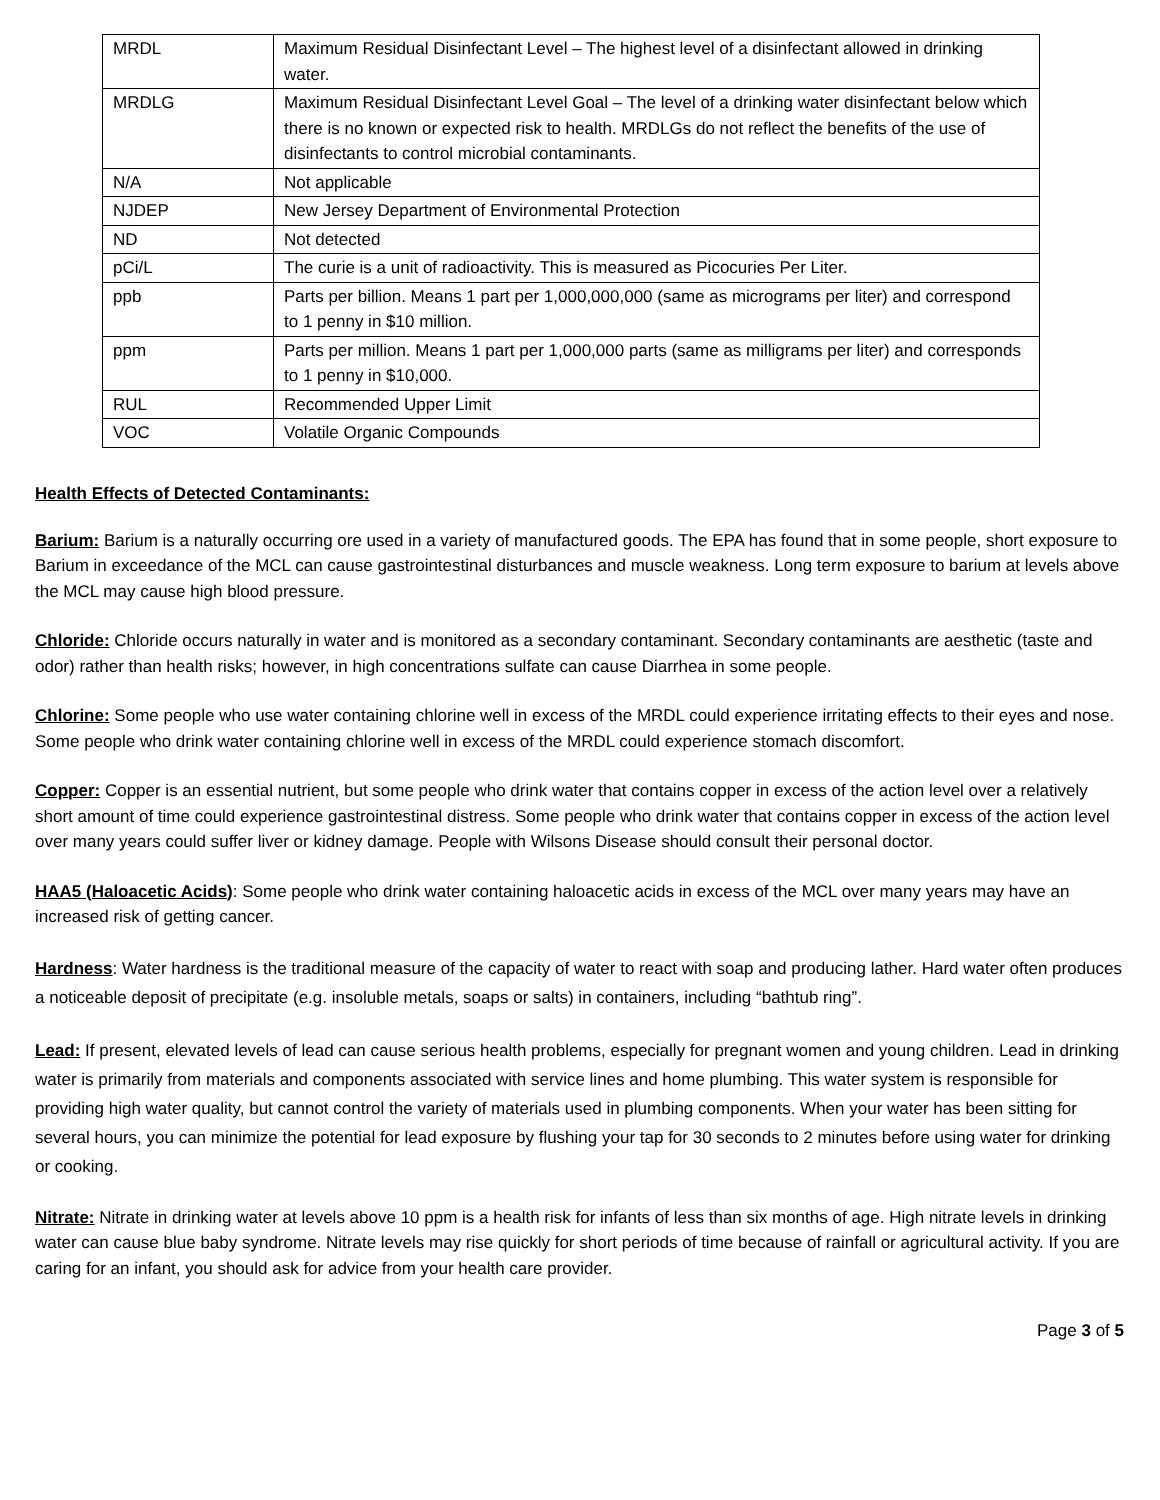| MRDL | Maximum Residual Disinfectant Level – The highest level of a disinfectant allowed in drinking water. |
| MRDLG | Maximum Residual Disinfectant Level Goal – The level of a drinking water disinfectant below which there is no known or expected risk to health. MRDLGs do not reflect the benefits of the use of disinfectants to control microbial contaminants. |
| N/A | Not applicable |
| NJDEP | New Jersey Department of Environmental Protection |
| ND | Not detected |
| pCi/L | The curie is a unit of radioactivity. This is measured as Picocuries Per Liter. |
| ppb | Parts per billion. Means 1 part per 1,000,000,000 (same as micrograms per liter) and correspond to 1 penny in $10 million. |
| ppm | Parts per million. Means 1 part per 1,000,000 parts (same as milligrams per liter) and corresponds to 1 penny in $10,000. |
| RUL | Recommended Upper Limit |
| VOC | Volatile Organic Compounds |
Health Effects of Detected Contaminants:
Barium: Barium is a naturally occurring ore used in a variety of manufactured goods. The EPA has found that in some people, short exposure to Barium in exceedance of the MCL can cause gastrointestinal disturbances and muscle weakness. Long term exposure to barium at levels above the MCL may cause high blood pressure.
Chloride: Chloride occurs naturally in water and is monitored as a secondary contaminant. Secondary contaminants are aesthetic (taste and odor) rather than health risks; however, in high concentrations sulfate can cause Diarrhea in some people.
Chlorine: Some people who use water containing chlorine well in excess of the MRDL could experience irritating effects to their eyes and nose. Some people who drink water containing chlorine well in excess of the MRDL could experience stomach discomfort.
Copper: Copper is an essential nutrient, but some people who drink water that contains copper in excess of the action level over a relatively short amount of time could experience gastrointestinal distress. Some people who drink water that contains copper in excess of the action level over many years could suffer liver or kidney damage. People with Wilsons Disease should consult their personal doctor.
HAA5 (Haloacetic Acids): Some people who drink water containing haloacetic acids in excess of the MCL over many years may have an increased risk of getting cancer.
Hardness: Water hardness is the traditional measure of the capacity of water to react with soap and producing lather. Hard water often produces a noticeable deposit of precipitate (e.g. insoluble metals, soaps or salts) in containers, including “bathtub ring”.
Lead: If present, elevated levels of lead can cause serious health problems, especially for pregnant women and young children. Lead in drinking water is primarily from materials and components associated with service lines and home plumbing. This water system is responsible for providing high water quality, but cannot control the variety of materials used in plumbing components. When your water has been sitting for several hours, you can minimize the potential for lead exposure by flushing your tap for 30 seconds to 2 minutes before using water for drinking or cooking.
Nitrate: Nitrate in drinking water at levels above 10 ppm is a health risk for infants of less than six months of age. High nitrate levels in drinking water can cause blue baby syndrome. Nitrate levels may rise quickly for short periods of time because of rainfall or agricultural activity. If you are caring for an infant, you should ask for advice from your health care provider.
Page 3 of 5